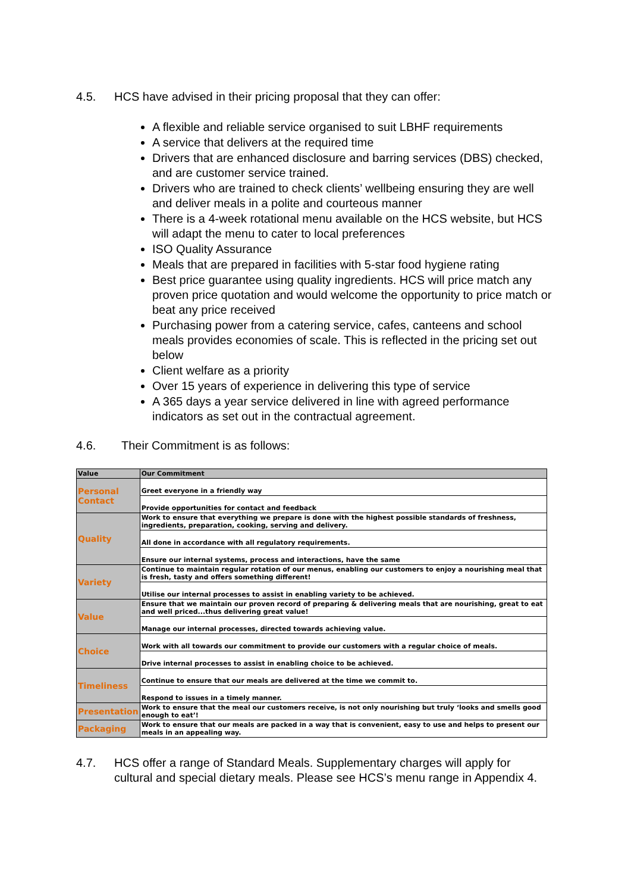4.5. HCS have advised in their pricing proposal that they can offer:
A flexible and reliable service organised to suit LBHF requirements
A service that delivers at the required time
Drivers that are enhanced disclosure and barring services (DBS) checked, and are customer service trained.
Drivers who are trained to check clients’ wellbeing ensuring they are well and deliver meals in a polite and courteous manner
There is a 4-week rotational menu available on the HCS website, but HCS will adapt the menu to cater to local preferences
ISO Quality Assurance
Meals that are prepared in facilities with 5-star food hygiene rating
Best price guarantee using quality ingredients. HCS will price match any proven price quotation and would welcome the opportunity to price match or beat any price received
Purchasing power from a catering service, cafes, canteens and school meals provides economies of scale. This is reflected in the pricing set out below
Client welfare as a priority
Over 15 years of experience in delivering this type of service
A 365 days a year service delivered in line with agreed performance indicators as set out in the contractual agreement.
4.6. Their Commitment is as follows:
| Value | Our Commitment |
| --- | --- |
| Personal Contact | Greet everyone in a friendly way |
| | Provide opportunities for contact and feedback |
| Quality | Work to ensure that everything we prepare is done with the highest possible standards of freshness, ingredients, preparation, cooking, serving and delivery. |
| | All done in accordance with all regulatory requirements. |
| | Ensure our internal systems, process and interactions, have the same |
| Variety | Continue to maintain regular rotation of our menus, enabling our customers to enjoy a nourishing meal that is fresh, tasty and offers something different! |
| | Utilise our internal processes to assist in enabling variety to be achieved. |
| Value | Ensure that we maintain our proven record of preparing & delivering meals that are nourishing, great to eat and well priced...thus delivering great value! |
| | Manage our internal processes, directed towards achieving value. |
| Choice | Work with all towards our commitment to provide our customers with a regular choice of meals. |
| | Drive internal processes to assist in enabling choice to be achieved. |
| Timeliness | Continue to ensure that our meals are delivered at the time we commit to. |
| | Respond to issues in a timely manner. |
| Presentation | Work to ensure that the meal our customers receive, is not only nourishing but truly ‘looks and smells good enough to eat’! |
| Packaging | Work to ensure that our meals are packed in a way that is convenient, easy to use and helps to present our meals in an appealing way. |
4.7. HCS offer a range of Standard Meals. Supplementary charges will apply for cultural and special dietary meals. Please see HCS’s menu range in Appendix 4.